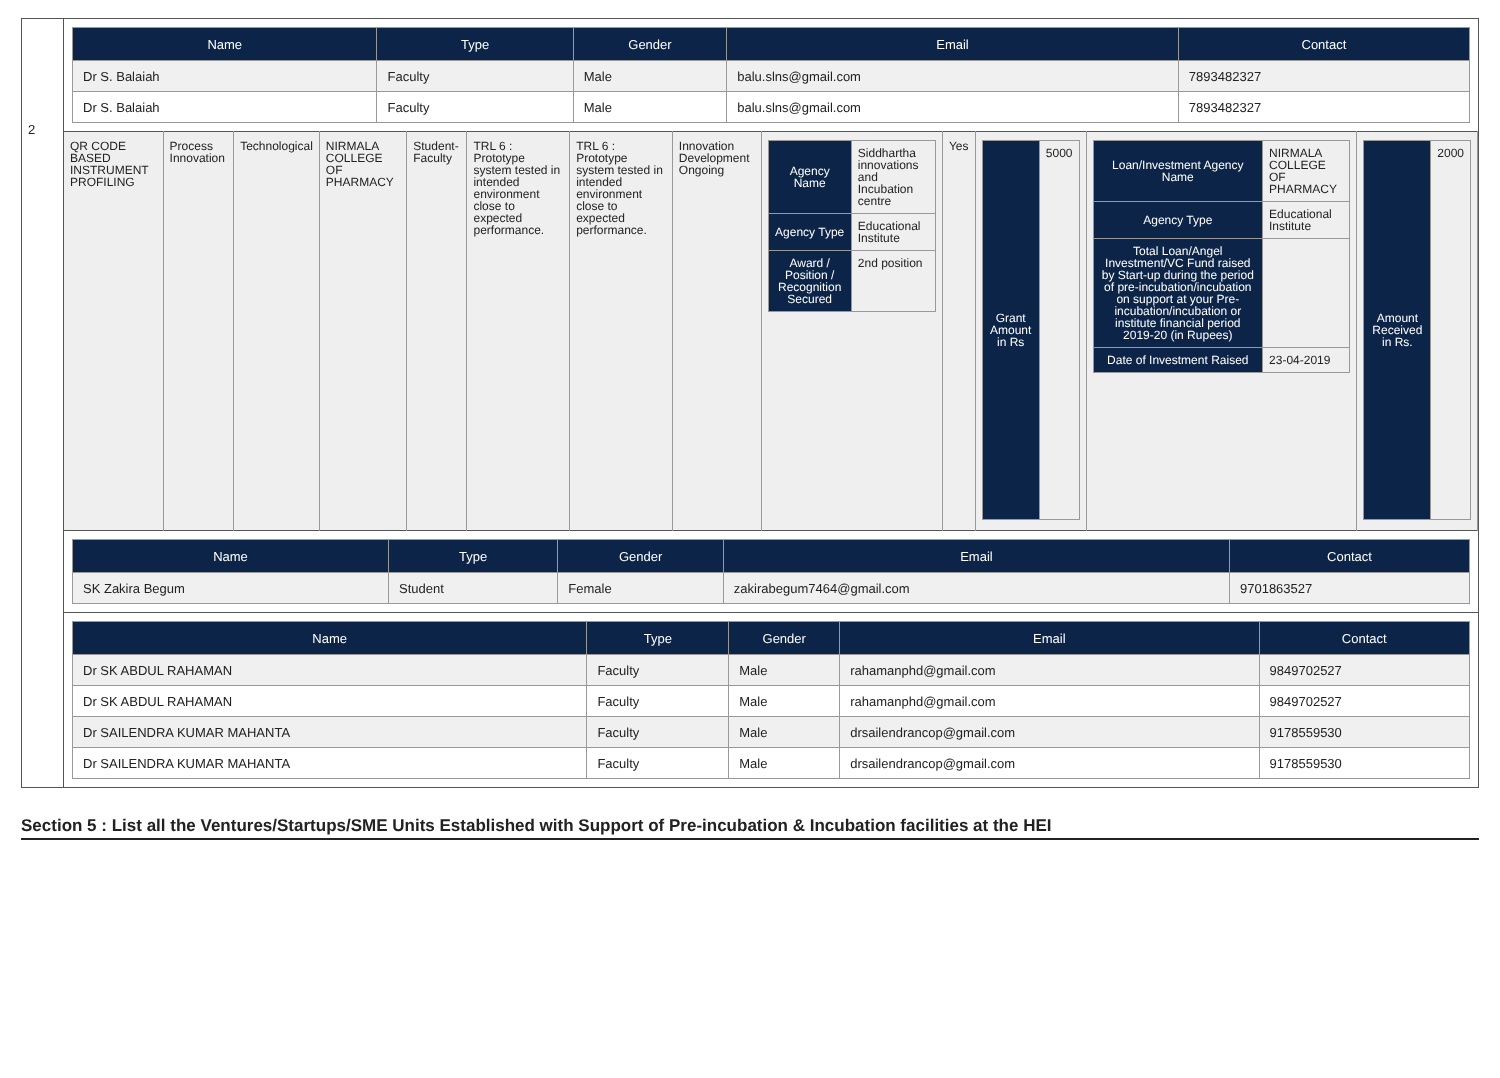2
| Name | Type | Gender | Email | Contact |
| --- | --- | --- | --- | --- |
| Dr S. Balaiah | Faculty | Male | balu.slns@gmail.com | 7893482327 |
| Dr S. Balaiah | Faculty | Male | balu.slns@gmail.com | 7893482327 |
| QR CODE BASED INSTRUMENT PROFILING | Process Innovation | Technological | NIRMALA COLLEGE OF PHARMACY | Student-Faculty | TRL 6 : Prototype system tested in intended environment close to expected performance. | TRL 6 : Prototype system tested in intended environment close to expected performance. | Innovation Development Ongoing | / Agency Name / Siddhartha innovations and Incubation centre / / Agency Type / Educational Institute / / Award / Position / Recognition Secured / 2nd position / | Yes | / Grant Amount in Rs / 5000 / | / Loan/Investment Agency Name / NIRMALA COLLEGE OF PHARMACY / / Agency Type / Educational Institute / / Total Loan/Angel Investment/VC Fund raised by Start-up during the period of pre-incubation/incubation on support at your Pre-incubation/incubation or institute financial period 2019-20 (in Rupees) / / / Date of Investment Raised / 23-04-2019 / | / Amount Received in Rs. / 2000 / |
| Name | Type | Gender | Email | Contact |
| --- | --- | --- | --- | --- |
| SK Zakira Begum | Student | Female | zakirabegum7464@gmail.com | 9701863527 |
| Name | Type | Gender | Email | Contact |
| --- | --- | --- | --- | --- |
| Dr SK ABDUL RAHAMAN | Faculty | Male | rahamanphd@gmail.com | 9849702527 |
| Dr SK ABDUL RAHAMAN | Faculty | Male | rahamanphd@gmail.com | 9849702527 |
| Dr SAILENDRA KUMAR MAHANTA | Faculty | Male | drsailendrancop@gmail.com | 9178559530 |
| Dr SAILENDRA KUMAR MAHANTA | Faculty | Male | drsailendrancop@gmail.com | 9178559530 |
Section 5 : List all the Ventures/Startups/SME Units Established with Support of Pre-incubation & Incubation facilities at the HEI